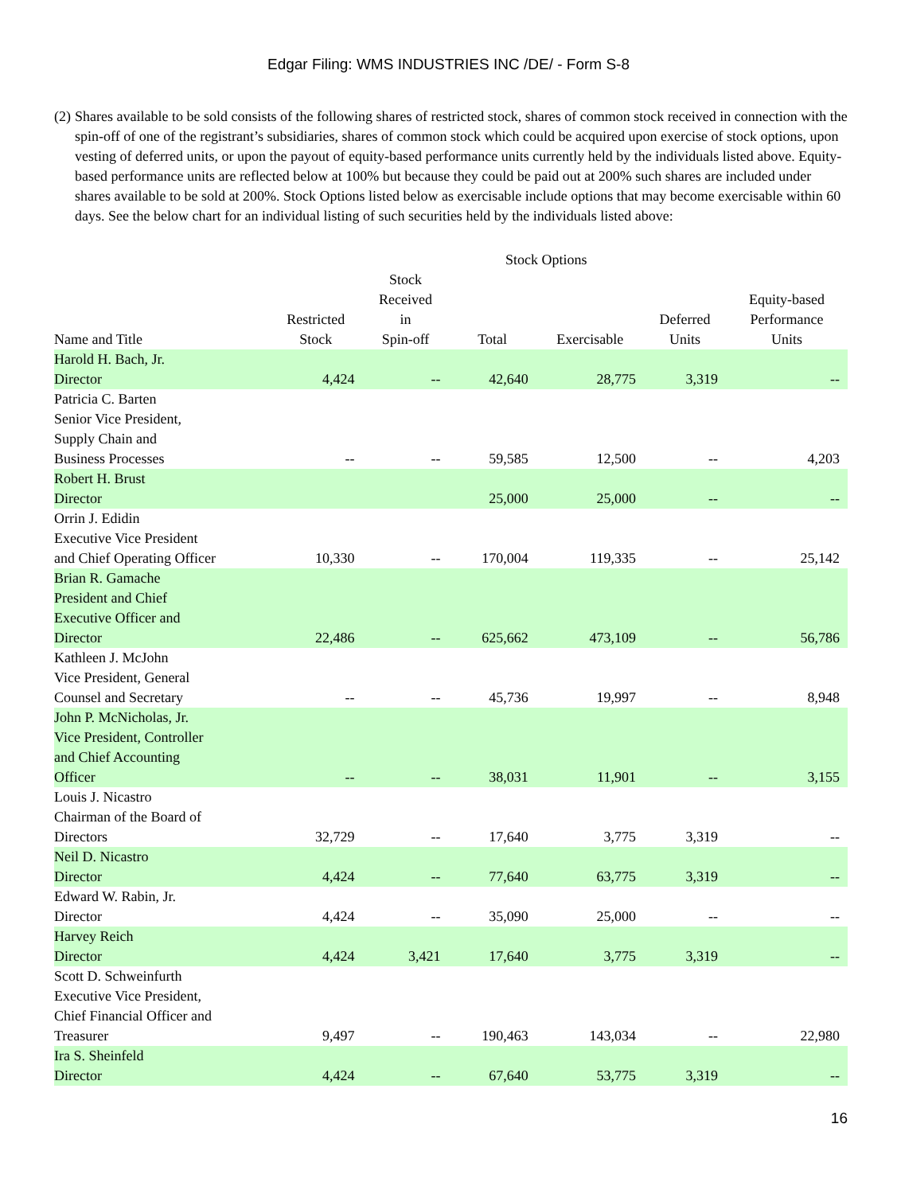Edgar Filing: WMS INDUSTRIES INC /DE/ - Form S-8
(2) Shares available to be sold consists of the following shares of restricted stock, shares of common stock received in connection with the spin-off of one of the registrant’s subsidiaries, shares of common stock which could be acquired upon exercise of stock options, upon vesting of deferred units, or upon the payout of equity-based performance units currently held by the individuals listed above. Equity-based performance units are reflected below at 100% but because they could be paid out at 200% such shares are included under shares available to be sold at 200%. Stock Options listed below as exercisable include options that may become exercisable within 60 days. See the below chart for an individual listing of such securities held by the individuals listed above:
| | | | Stock Options | | | |
| --- | --- | --- | --- | --- | --- | --- |
| Name and Title | Restricted Stock | Stock Received in Spin-off | Total | Exercisable | Deferred Units | Equity-based Performance Units |
| Harold H. Bach, Jr. Director | 4,424 | -- | 42,640 | 28,775 | 3,319 | -- |
| Patricia C. Barten Senior Vice President, Supply Chain and Business Processes | -- | -- | 59,585 | 12,500 | -- | 4,203 |
| Robert H. Brust Director | | | 25,000 | 25,000 | -- | -- |
| Orrin J. Edidin Executive Vice President and Chief Operating Officer | 10,330 | -- | 170,004 | 119,335 | -- | 25,142 |
| Brian R. Gamache President and Chief Executive Officer and Director | 22,486 | -- | 625,662 | 473,109 | -- | 56,786 |
| Kathleen J. McJohn Vice President, General Counsel and Secretary | -- | -- | 45,736 | 19,997 | -- | 8,948 |
| John P. McNicholas, Jr. Vice President, Controller and Chief Accounting Officer | -- | -- | 38,031 | 11,901 | -- | 3,155 |
| Louis J. Nicastro Chairman of the Board of Directors | 32,729 | -- | 17,640 | 3,775 | 3,319 | -- |
| Neil D. Nicastro Director | 4,424 | -- | 77,640 | 63,775 | 3,319 | -- |
| Edward W. Rabin, Jr. Director | 4,424 | -- | 35,090 | 25,000 | -- | -- |
| Harvey Reich Director | 4,424 | 3,421 | 17,640 | 3,775 | 3,319 | -- |
| Scott D. Schweinfurth Executive Vice President, Chief Financial Officer and Treasurer | 9,497 | -- | 190,463 | 143,034 | -- | 22,980 |
| Ira S. Sheinfeld Director | 4,424 | -- | 67,640 | 53,775 | 3,319 | -- |
16